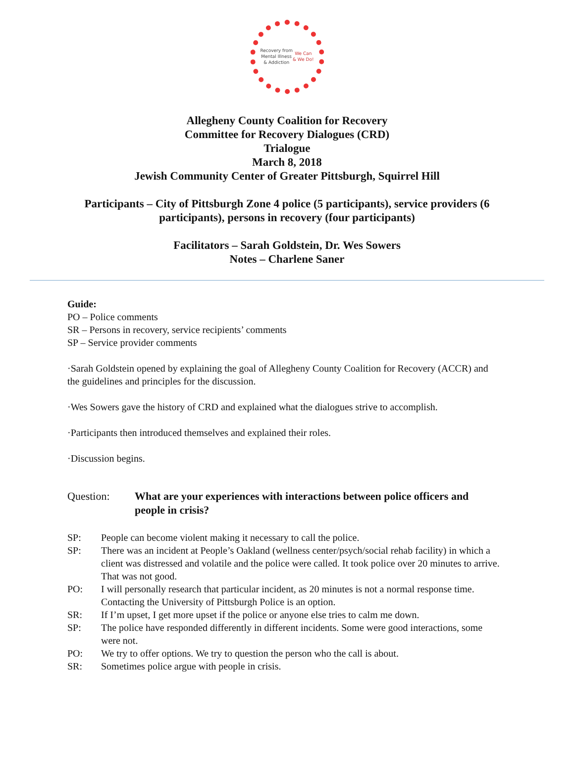Recovery from
Mental Illness
& Addiction
We Can
& We Do!
Allegheny County Coalition for Recovery
Committee for Recovery Dialogues (CRD)
Trialogue
March 8, 2018
Jewish Community Center of Greater Pittsburgh, Squirrel Hill
Participants – City of Pittsburgh Zone 4 police (5 participants), service providers (6
participants), persons in recovery (four participants)
Facilitators – Sarah Goldstein, Dr. Wes Sowers
Notes – Charlene Saner
Guide:
PO – Police comments
SR – Persons in recovery, service recipients’ comments
SP – Service provider comments
·Sarah Goldstein opened by explaining the goal of Allegheny County Coalition for Recovery (ACCR) and the guidelines and principles for the discussion.
·Wes Sowers gave the history of CRD and explained what the dialogues strive to accomplish.
·Participants then introduced themselves and explained their roles.
·Discussion begins.
Question: What are your experiences with interactions between police officers and people in crisis?
SP: People can become violent making it necessary to call the police.
SP: There was an incident at People’s Oakland (wellness center/psych/social rehab facility) in which a client was distressed and volatile and the police were called. It took police over 20 minutes to arrive. That was not good.
PO: I will personally research that particular incident, as 20 minutes is not a normal response time. Contacting the University of Pittsburgh Police is an option.
SR: If I’m upset, I get more upset if the police or anyone else tries to calm me down.
SP: The police have responded differently in different incidents. Some were good interactions, some were not.
PO: We try to offer options. We try to question the person who the call is about.
SR: Sometimes police argue with people in crisis.